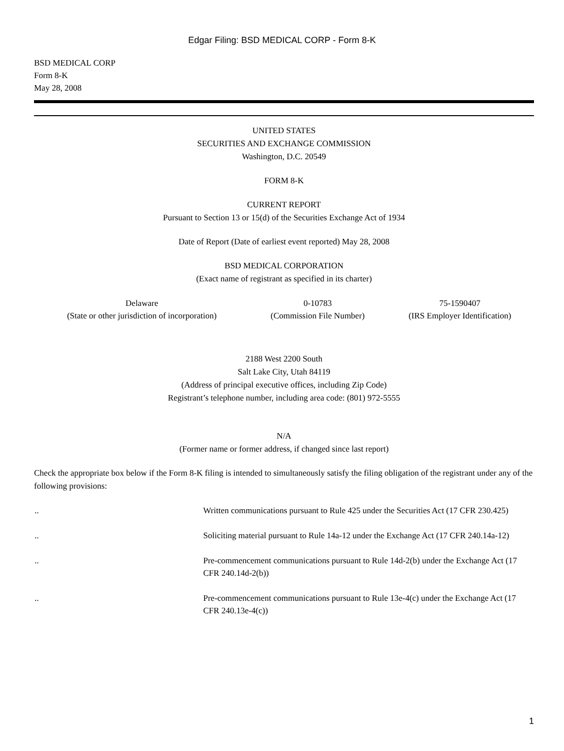Edgar Filing: BSD MEDICAL CORP - Form 8-K
BSD MEDICAL CORP
Form 8-K
May 28, 2008
UNITED STATES
SECURITIES AND EXCHANGE COMMISSION
Washington, D.C. 20549
FORM 8-K
CURRENT REPORT
Pursuant to Section 13 or 15(d) of the Securities Exchange Act of 1934
Date of Report (Date of earliest event reported) May 28, 2008
BSD MEDICAL CORPORATION
(Exact name of registrant as specified in its charter)
| Delaware (State or other jurisdiction of incorporation) | 0-10783 (Commission File Number) | 75-1590407 (IRS Employer Identification) |
2188 West 2200 South
Salt Lake City, Utah 84119
(Address of principal executive offices, including Zip Code)
Registrant’s telephone number, including area code: (801) 972-5555
N/A
(Former name or former address, if changed since last report)
Check the appropriate box below if the Form 8-K filing is intended to simultaneously satisfy the filing obligation of the registrant under any of the following provisions:
| .. | Written communications pursuant to Rule 425 under the Securities Act (17 CFR 230.425) |
| .. | Soliciting material pursuant to Rule 14a-12 under the Exchange Act (17 CFR 240.14a-12) |
| .. | Pre-commencement communications pursuant to Rule 14d-2(b) under the Exchange Act (17 CFR 240.14d-2(b)) |
| .. | Pre-commencement communications pursuant to Rule 13e-4(c) under the Exchange Act (17 CFR 240.13e-4(c)) |
1